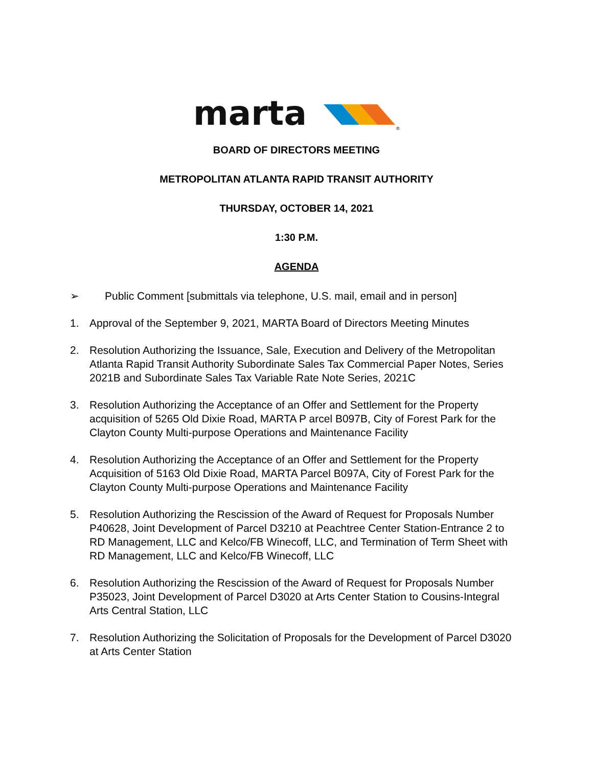marta
®
BOARD OF DIRECTORS MEETING
METROPOLITAN ATLANTA RAPID TRANSIT AUTHORITY
THURSDAY, OCTOBER 14, 2021
1:30 P.M.
AGENDA
➢ Public Comment [submittals via telephone, U.S. mail, email and in person]
1. Approval of the September 9, 2021, MARTA Board of Directors Meeting Minutes
2. Resolution Authorizing the Issuance, Sale, Execution and Delivery of the Metropolitan Atlanta Rapid Transit Authority Subordinate Sales Tax Commercial Paper Notes, Series 2021B and Subordinate Sales Tax Variable Rate Note Series, 2021C
3. Resolution Authorizing the Acceptance of an Offer and Settlement for the Property acquisition of 5265 Old Dixie Road, MARTA P arcel B097B, City of Forest Park for the Clayton County Multi-purpose Operations and Maintenance Facility
4. Resolution Authorizing the Acceptance of an Offer and Settlement for the Property Acquisition of 5163 Old Dixie Road, MARTA Parcel B097A, City of Forest Park for the Clayton County Multi-purpose Operations and Maintenance Facility
5. Resolution Authorizing the Rescission of the Award of Request for Proposals Number P40628, Joint Development of Parcel D3210 at Peachtree Center Station-Entrance 2 to RD Management, LLC and Kelco/FB Winecoff, LLC, and Termination of Term Sheet with RD Management, LLC and Kelco/FB Winecoff, LLC
6. Resolution Authorizing the Rescission of the Award of Request for Proposals Number P35023, Joint Development of Parcel D3020 at Arts Center Station to Cousins-Integral Arts Central Station, LLC
7. Resolution Authorizing the Solicitation of Proposals for the Development of Parcel D3020 at Arts Center Station